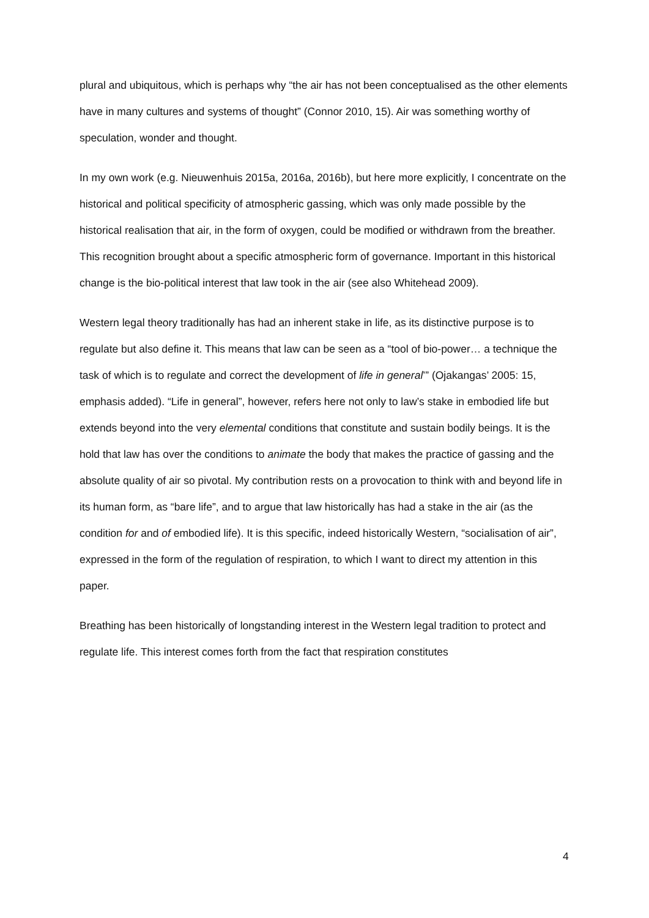plural and ubiquitous, which is perhaps why “the air has not been conceptualised as the other elements have in many cultures and systems of thought” (Connor 2010, 15). Air was something worthy of speculation, wonder and thought.
In my own work (e.g. Nieuwenhuis 2015a, 2016a, 2016b), but here more explicitly, I concentrate on the historical and political specificity of atmospheric gassing, which was only made possible by the historical realisation that air, in the form of oxygen, could be modified or withdrawn from the breather. This recognition brought about a specific atmospheric form of governance. Important in this historical change is the bio-political interest that law took in the air (see also Whitehead 2009).
Western legal theory traditionally has had an inherent stake in life, as its distinctive purpose is to regulate but also define it. This means that law can be seen as a “tool of bio-power… a technique the task of which is to regulate and correct the development of life in general’” (Ojakangas’ 2005: 15, emphasis added). “Life in general”, however, refers here not only to law’s stake in embodied life but extends beyond into the very elemental conditions that constitute and sustain bodily beings. It is the hold that law has over the conditions to animate the body that makes the practice of gassing and the absolute quality of air so pivotal. My contribution rests on a provocation to think with and beyond life in its human form, as “bare life”, and to argue that law historically has had a stake in the air (as the condition for and of embodied life). It is this specific, indeed historically Western, “socialisation of air”, expressed in the form of the regulation of respiration, to which I want to direct my attention in this paper.
Breathing has been historically of longstanding interest in the Western legal tradition to protect and regulate life. This interest comes forth from the fact that respiration constitutes
4